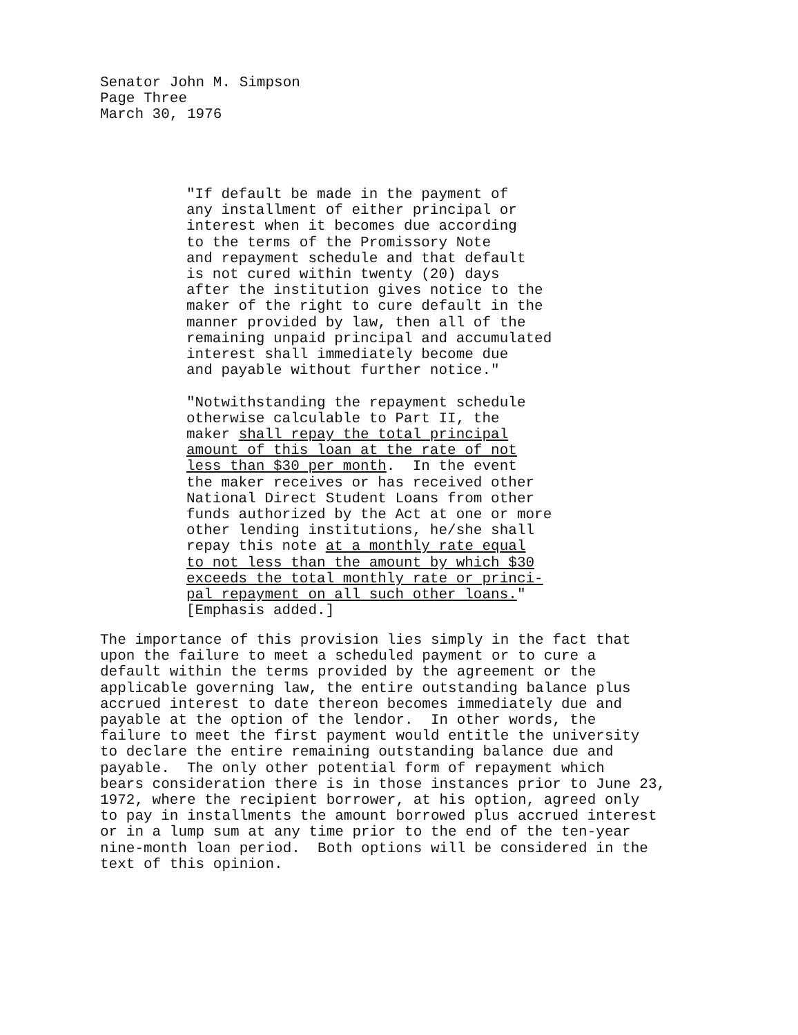Senator John M. Simpson
Page Three
March 30, 1976
"If default be made in the payment of any installment of either principal or interest when it becomes due according to the terms of the Promissory Note and repayment schedule and that default is not cured within twenty (20) days after the institution gives notice to the maker of the right to cure default in the manner provided by law, then all of the remaining unpaid principal and accumulated interest shall immediately become due and payable without further notice." "Notwithstanding the repayment schedule otherwise calculable to Part II, the maker shall repay the total principal amount of this loan at the rate of not less than $30 per month. In the event the maker receives or has received other National Direct Student Loans from other funds authorized by the Act at one or more other lending institutions, he/she shall repay this note at a monthly rate equal to not less than the amount by which $30 exceeds the total monthly rate or princi- pal repayment on all such other loans." [Emphasis added.]
The importance of this provision lies simply in the fact that upon the failure to meet a scheduled payment or to cure a default within the terms provided by the agreement or the applicable governing law, the entire outstanding balance plus accrued interest to date thereon becomes immediately due and payable at the option of the lendor. In other words, the failure to meet the first payment would entitle the university to declare the entire remaining outstanding balance due and payable. The only other potential form of repayment which bears consideration there is in those instances prior to June 23, 1972, where the recipient borrower, at his option, agreed only to pay in installments the amount borrowed plus accrued interest or in a lump sum at any time prior to the end of the ten-year nine-month loan period. Both options will be considered in the text of this opinion.